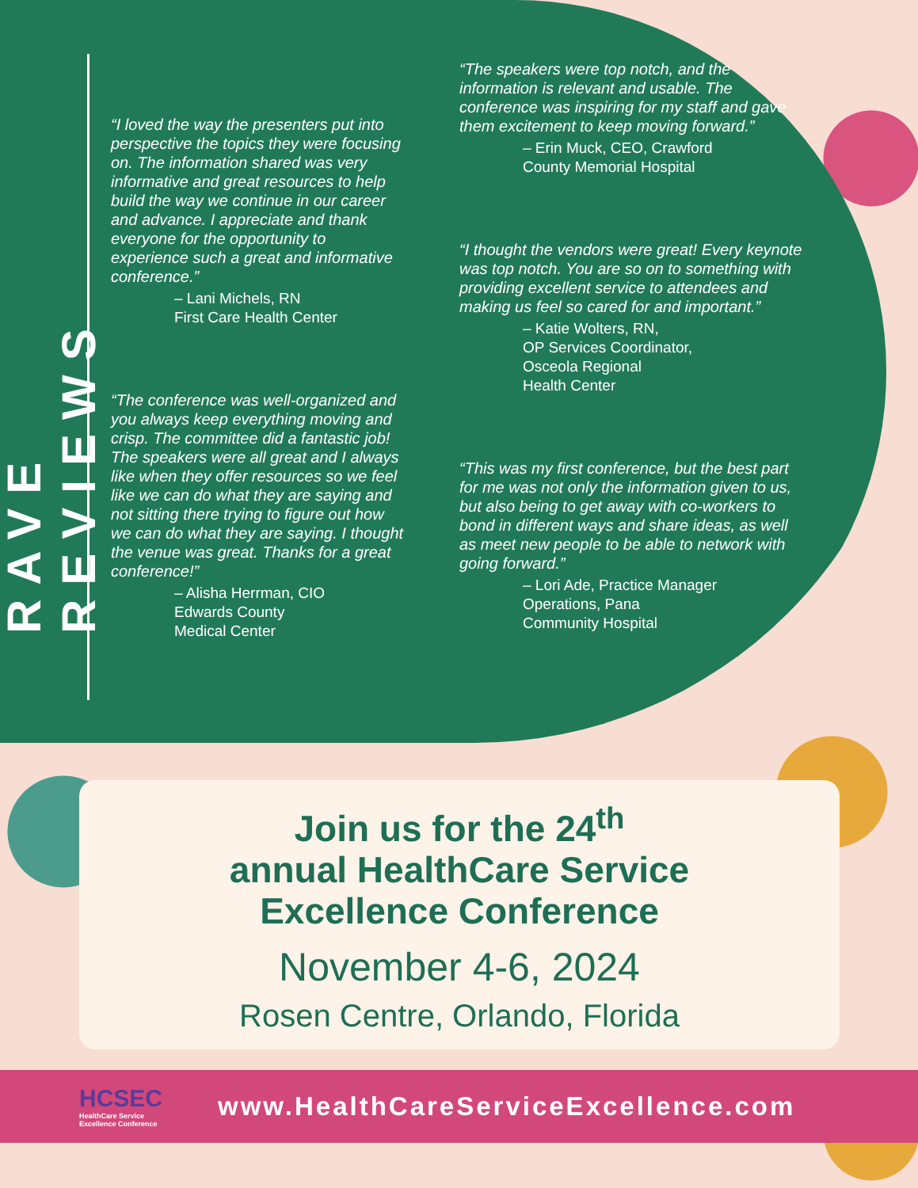RAVE REVIEWS
“I loved the way the presenters put into perspective the topics they were focusing on. The information shared was very informative and great resources to help build the way we continue in our career and advance. I appreciate and thank everyone for the opportunity to experience such a great and informative conference.”
– Lani Michels, RN
First Care Health Center
“The conference was well-organized and you always keep everything moving and crisp. The committee did a fantastic job! The speakers were all great and I always like when they offer resources so we feel like we can do what they are saying and not sitting there trying to figure out how we can do what they are saying. I thought the venue was great. Thanks for a great conference!”
– Alisha Herrman, CIO
Edwards County
Medical Center
“The speakers were top notch, and the information is relevant and usable. The conference was inspiring for my staff and gave them excitement to keep moving forward.”
– Erin Muck, CEO, Crawford
County Memorial Hospital
“I thought the vendors were great! Every keynote was top notch. You are so on to something with providing excellent service to attendees and making us feel so cared for and important.”
– Katie Wolters, RN,
OP Services Coordinator,
Osceola Regional
Health Center
“This was my first conference, but the best part for me was not only the information given to us, but also being to get away with co-workers to bond in different ways and share ideas, as well as meet new people to be able to network with going forward.”
– Lori Ade, Practice Manager
Operations, Pana
Community Hospital
Join us for the 24<sup>th</sup>
annual HealthCare Service
Excellence Conference
November 4-6, 2024
Rosen Centre, Orlando, Florida
HCSEC
HealthCare Service
Excellence Conference
www.HealthCareServiceExcellence.com